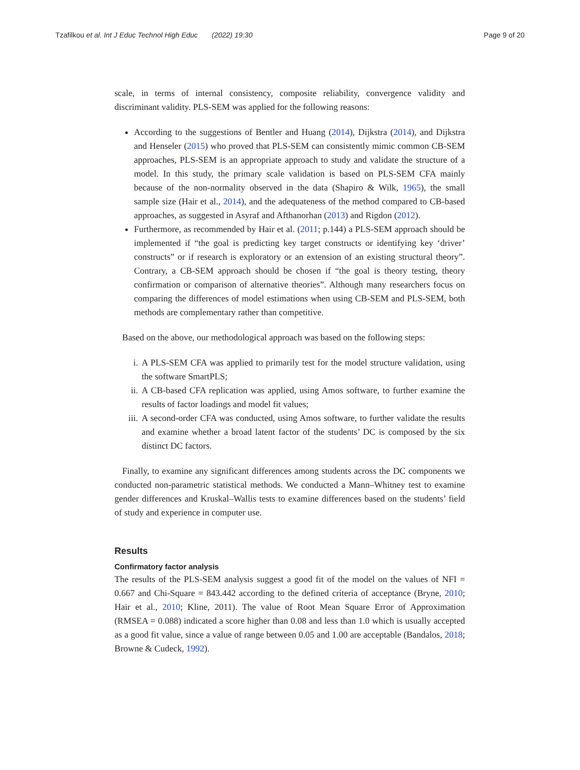Tzafilkou et al. Int J Educ Technol High Educ (2022) 19:30
Page 9 of 20
scale, in terms of internal consistency, composite reliability, convergence validity and discriminant validity. PLS-SEM was applied for the following reasons:
According to the suggestions of Bentler and Huang (2014), Dijkstra (2014), and Dijkstra and Henseler (2015) who proved that PLS-SEM can consistently mimic common CB-SEM approaches, PLS-SEM is an appropriate approach to study and validate the structure of a model. In this study, the primary scale validation is based on PLS-SEM CFA mainly because of the non-normality observed in the data (Shapiro & Wilk, 1965), the small sample size (Hair et al., 2014), and the adequateness of the method compared to CB-based approaches, as suggested in Asyraf and Afthanorhan (2013) and Rigdon (2012).
Furthermore, as recommended by Hair et al. (2011; p.144) a PLS-SEM approach should be implemented if “the goal is predicting key target constructs or identifying key ‘driver’ constructs” or if research is exploratory or an extension of an existing structural theory”. Contrary, a CB-SEM approach should be chosen if “the goal is theory testing, theory confirmation or comparison of alternative theories”. Although many researchers focus on comparing the differences of model estimations when using CB-SEM and PLS-SEM, both methods are complementary rather than competitive.
Based on the above, our methodological approach was based on the following steps:
i. A PLS-SEM CFA was applied to primarily test for the model structure validation, using the software SmartPLS;
ii. A CB-based CFA replication was applied, using Amos software, to further examine the results of factor loadings and model fit values;
iii. A second-order CFA was conducted, using Amos software, to further validate the results and examine whether a broad latent factor of the students’ DC is composed by the six distinct DC factors.
Finally, to examine any significant differences among students across the DC components we conducted non-parametric statistical methods. We conducted a Mann–Whitney test to examine gender differences and Kruskal–Wallis tests to examine differences based on the students’ field of study and experience in computer use.
Results
Confirmatory factor analysis
The results of the PLS-SEM analysis suggest a good fit of the model on the values of NFI = 0.667 and Chi-Square = 843.442 according to the defined criteria of acceptance (Bryne, 2010; Hair et al., 2010; Kline, 2011). The value of Root Mean Square Error of Approximation (RMSEA = 0.088) indicated a score higher than 0.08 and less than 1.0 which is usually accepted as a good fit value, since a value of range between 0.05 and 1.00 are acceptable (Bandalos, 2018; Browne & Cudeck, 1992).